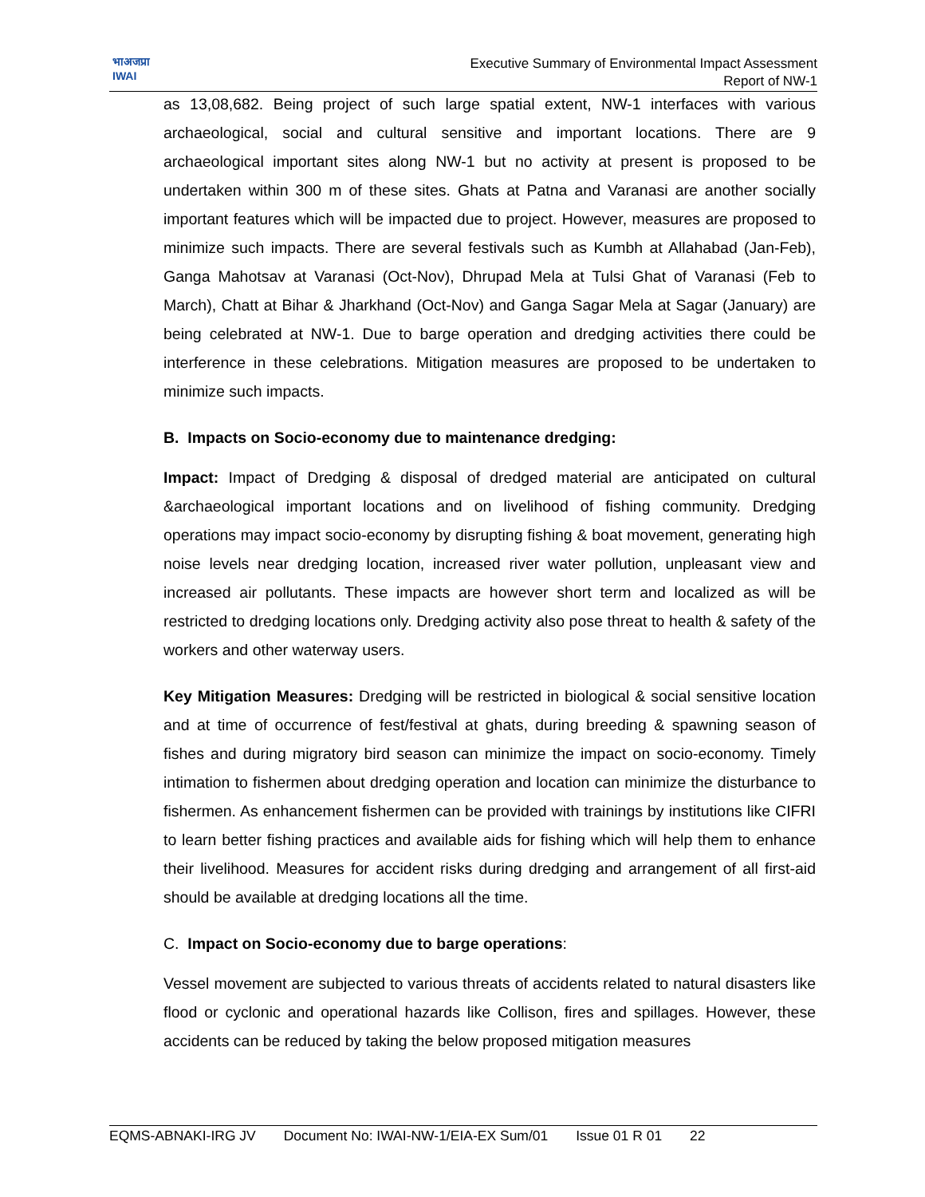भाअजप्रा
IWAI
Executive Summary of Environmental Impact Assessment
Report of NW-1
as 13,08,682. Being project of such large spatial extent, NW-1 interfaces with various archaeological, social and cultural sensitive and important locations. There are 9 archaeological important sites along NW-1 but no activity at present is proposed to be undertaken within 300 m of these sites. Ghats at Patna and Varanasi are another socially important features which will be impacted due to project. However, measures are proposed to minimize such impacts. There are several festivals such as Kumbh at Allahabad (Jan-Feb), Ganga Mahotsav at Varanasi (Oct-Nov), Dhrupad Mela at Tulsi Ghat of Varanasi (Feb to March), Chatt at Bihar & Jharkhand (Oct-Nov) and Ganga Sagar Mela at Sagar (January) are being celebrated at NW-1. Due to barge operation and dredging activities there could be interference in these celebrations. Mitigation measures are proposed to be undertaken to minimize such impacts.
B. Impacts on Socio-economy due to maintenance dredging:
Impact: Impact of Dredging & disposal of dredged material are anticipated on cultural &archaeological important locations and on livelihood of fishing community. Dredging operations may impact socio-economy by disrupting fishing & boat movement, generating high noise levels near dredging location, increased river water pollution, unpleasant view and increased air pollutants. These impacts are however short term and localized as will be restricted to dredging locations only. Dredging activity also pose threat to health & safety of the workers and other waterway users.
Key Mitigation Measures: Dredging will be restricted in biological & social sensitive location and at time of occurrence of fest/festival at ghats, during breeding & spawning season of fishes and during migratory bird season can minimize the impact on socio-economy. Timely intimation to fishermen about dredging operation and location can minimize the disturbance to fishermen. As enhancement fishermen can be provided with trainings by institutions like CIFRI to learn better fishing practices and available aids for fishing which will help them to enhance their livelihood. Measures for accident risks during dredging and arrangement of all first-aid should be available at dredging locations all the time.
C. Impact on Socio-economy due to barge operations:
Vessel movement are subjected to various threats of accidents related to natural disasters like flood or cyclonic and operational hazards like Collison, fires and spillages. However, these accidents can be reduced by taking the below proposed mitigation measures
EQMS-ABNAKI-IRG JV Document No: IWAI-NW-1/EIA-EX Sum/01 Issue 01 R 01 22